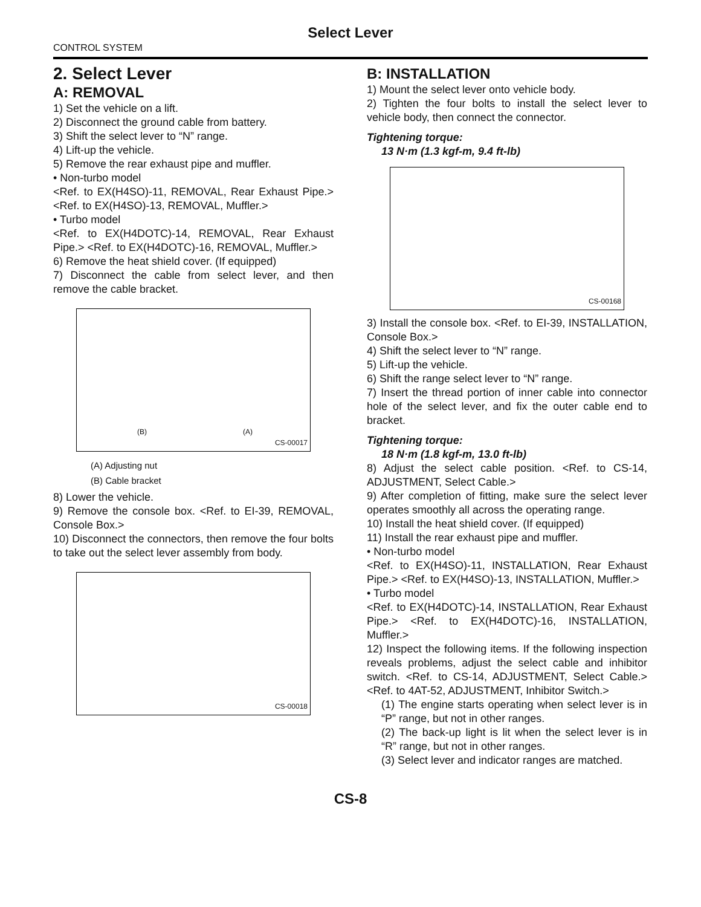Select Lever
CONTROL SYSTEM
2. Select Lever
A: REMOVAL
1) Set the vehicle on a lift.
2) Disconnect the ground cable from battery.
3) Shift the select lever to “N” range.
4) Lift-up the vehicle.
5) Remove the rear exhaust pipe and muffler.
• Non-turbo model
<Ref. to EX(H4SO)-11, REMOVAL, Rear Exhaust Pipe.> <Ref. to EX(H4SO)-13, REMOVAL, Muffler.>
• Turbo model
<Ref. to EX(H4DOTC)-14, REMOVAL, Rear Exhaust Pipe.> <Ref. to EX(H4DOTC)-16, REMOVAL, Muffler.>
6) Remove the heat shield cover. (If equipped)
7) Disconnect the cable from select lever, and then remove the cable bracket.
(B) (A)
CS-00017
(A) Adjusting nut
(B) Cable bracket
8) Lower the vehicle.
9) Remove the console box. <Ref. to EI-39, REMOVAL, Console Box.>
10) Disconnect the connectors, then remove the four bolts to take out the select lever assembly from body.
CS-00018
B: INSTALLATION
1) Mount the select lever onto vehicle body.
2) Tighten the four bolts to install the select lever to vehicle body, then connect the connector.
Tightening torque:
13 N·m (1.3 kgf-m, 9.4 ft-lb)
CS-00168
3) Install the console box. <Ref. to EI-39, INSTALLATION, Console Box.>
4) Shift the select lever to “N” range.
5) Lift-up the vehicle.
6) Shift the range select lever to “N” range.
7) Insert the thread portion of inner cable into connector hole of the select lever, and fix the outer cable end to bracket.
Tightening torque:
18 N·m (1.8 kgf-m, 13.0 ft-lb)
8) Adjust the select cable position. <Ref. to CS-14, ADJUSTMENT, Select Cable.>
9) After completion of fitting, make sure the select lever operates smoothly all across the operating range.
10) Install the heat shield cover. (If equipped)
11) Install the rear exhaust pipe and muffler.
• Non-turbo model
<Ref. to EX(H4SO)-11, INSTALLATION, Rear Exhaust Pipe.> <Ref. to EX(H4SO)-13, INSTALLATION, Muffler.>
• Turbo model
<Ref. to EX(H4DOTC)-14, INSTALLATION, Rear Exhaust Pipe.> <Ref. to EX(H4DOTC)-16, INSTALLATION, Muffler.>
12) Inspect the following items. If the following inspection reveals problems, adjust the select cable and inhibitor switch. <Ref. to CS-14, ADJUSTMENT, Select Cable.> <Ref. to 4AT-52, ADJUSTMENT, Inhibitor Switch.>
(1) The engine starts operating when select lever is in “P” range, but not in other ranges.
(2) The back-up light is lit when the select lever is in “R” range, but not in other ranges.
(3) Select lever and indicator ranges are matched.
CS-8